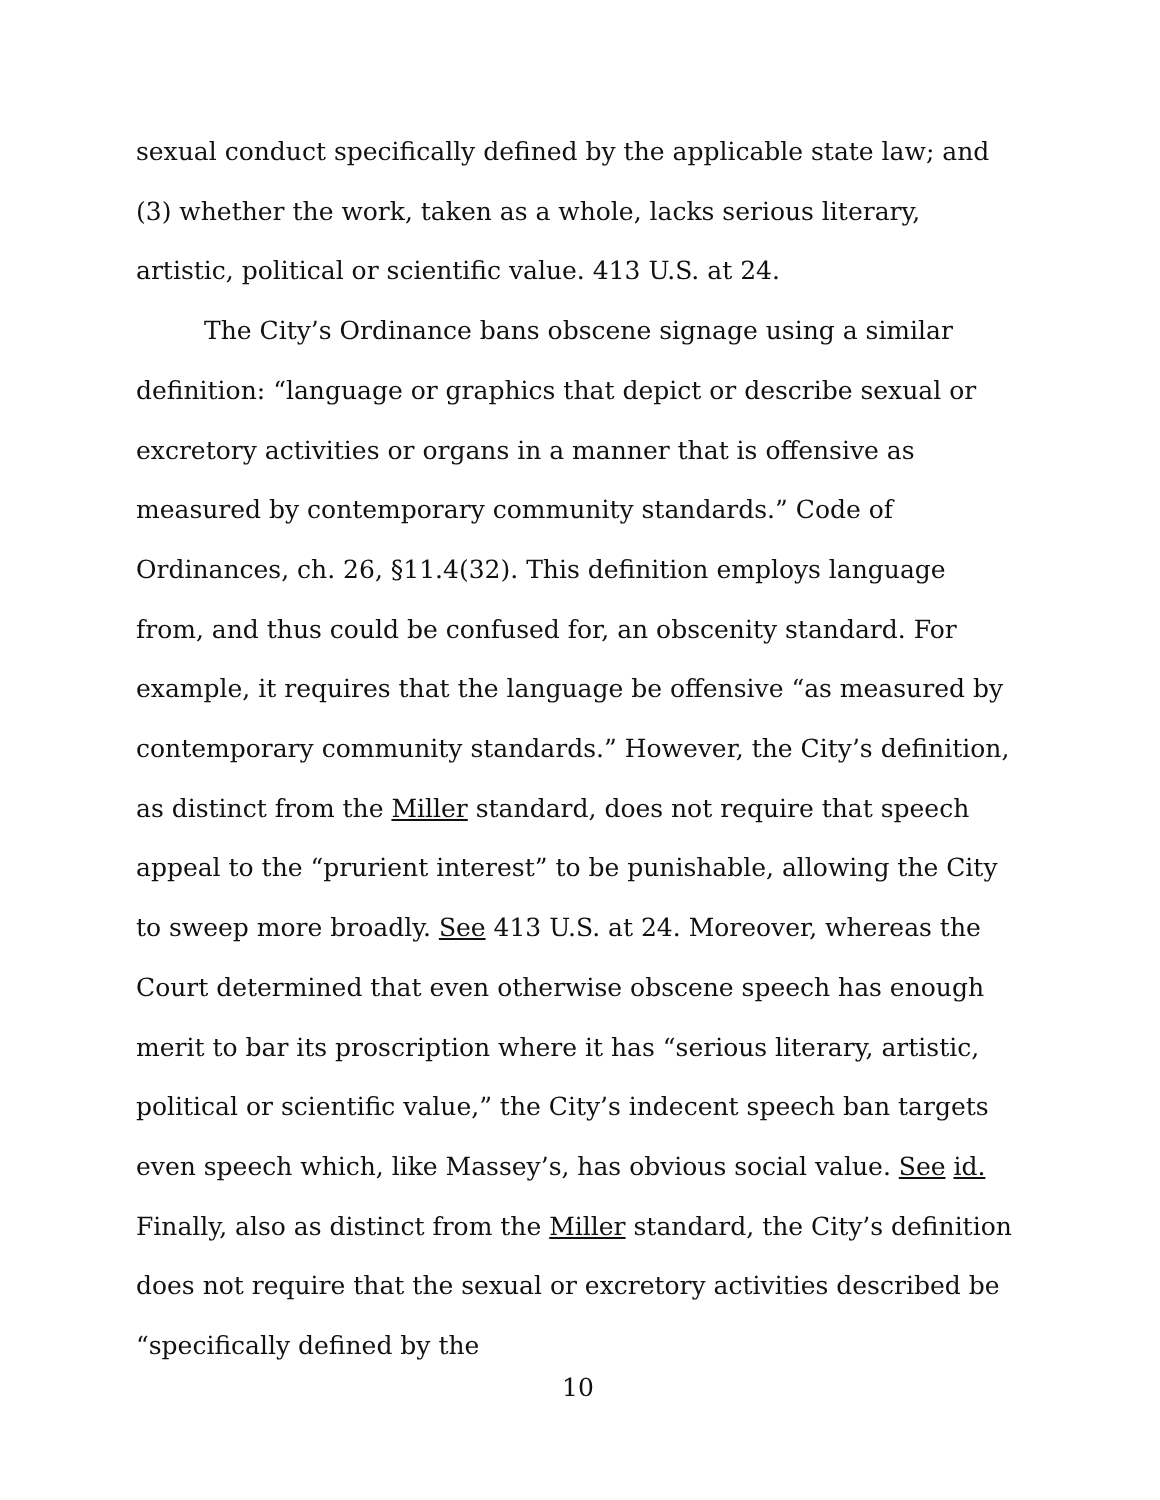sexual conduct specifically defined by the applicable state law; and (3) whether the work, taken as a whole, lacks serious literary, artistic, political or scientific value. 413 U.S. at 24.
The City’s Ordinance bans obscene signage using a similar definition: “language or graphics that depict or describe sexual or excretory activities or organs in a manner that is offensive as measured by contemporary community standards.” Code of Ordinances, ch. 26, §11.4(32). This definition employs language from, and thus could be confused for, an obscenity standard. For example, it requires that the language be offensive “as measured by contemporary community standards.” However, the City’s definition, as distinct from the Miller standard, does not require that speech appeal to the “prurient interest” to be punishable, allowing the City to sweep more broadly. See 413 U.S. at 24. Moreover, whereas the Court determined that even otherwise obscene speech has enough merit to bar its proscription where it has “serious literary, artistic, political or scientific value,” the City’s indecent speech ban targets even speech which, like Massey’s, has obvious social value. See id. Finally, also as distinct from the Miller standard, the City’s definition does not require that the sexual or excretory activities described be “specifically defined by the
10